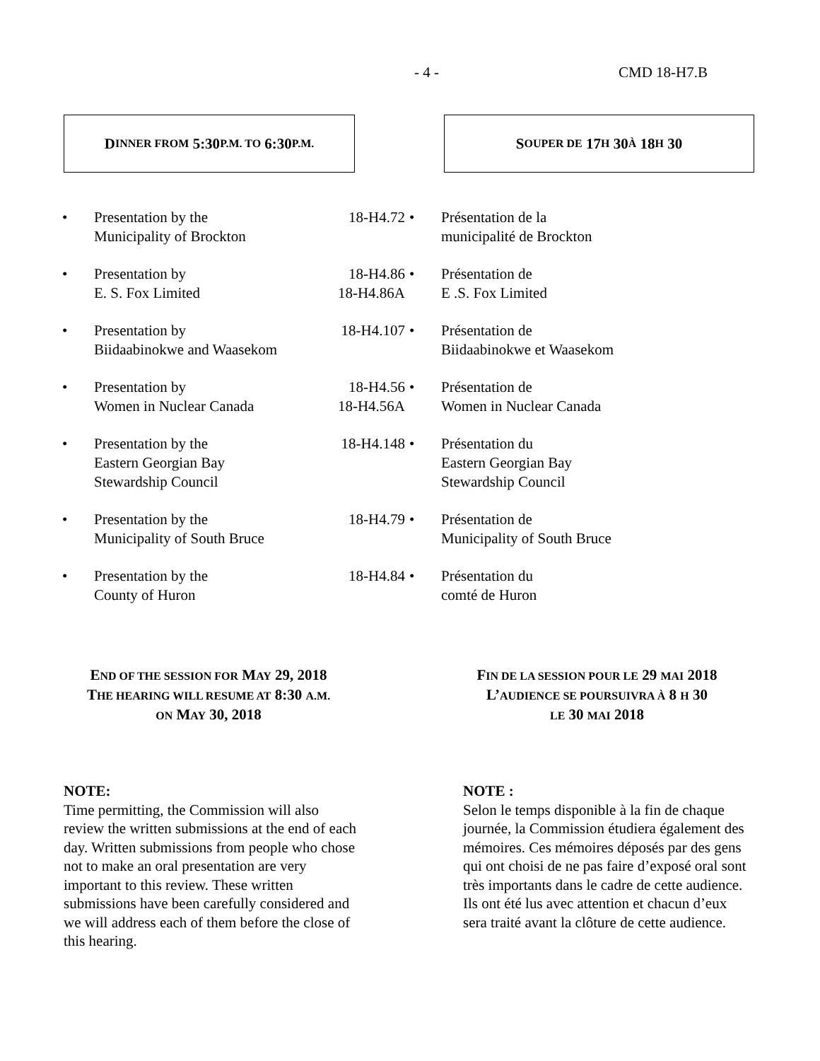- 4 - CMD 18-H7.B
D INNER FROM 5:30 P.M. TO 6:30 P.M.
S OUPER DE 17 H 30 À 18 H 30
| • | Presentation by the Municipality of Brockton | 18-H4.72 | • | Présentation de la municipalité de Brockton |
| • | Presentation by E. S. Fox Limited | 18-H4.86 18-H4.86A | • | Présentation de E .S. Fox Limited |
| • | Presentation by Biidaabinokwe and Waasekom | 18-H4.107 | • | Présentation de Biidaabinokwe et Waasekom |
| • | Presentation by Women in Nuclear Canada | 18-H4.56 18-H4.56A | • | Présentation de Women in Nuclear Canada |
| • | Presentation by the Eastern Georgian Bay Stewardship Council | 18-H4.148 | • | Présentation du Eastern Georgian Bay Stewardship Council |
| • | Presentation by the Municipality of South Bruce | 18-H4.79 | • | Présentation de Municipality of South Bruce |
| • | Presentation by the County of Huron | 18-H4.84 | • | Présentation du comté de Huron |
END OF THE SESSION FOR MAY 29, 2018
THE HEARING WILL RESUME AT 8:30 A.M.
ON MAY 30, 2018
FIN DE LA SESSION POUR LE 29 MAI 2018
L’AUDIENCE SE POURSUIVRA À 8 H 30
LE 30 MAI 2018
NOTE:
Time permitting, the Commission will also review the written submissions at the end of each day. Written submissions from people who chose not to make an oral presentation are very important to this review. These written submissions have been carefully considered and we will address each of them before the close of this hearing.
NOTE :
Selon le temps disponible à la fin de chaque journée, la Commission étudiera également des mémoires. Ces mémoires déposés par des gens qui ont choisi de ne pas faire d’exposé oral sont très importants dans le cadre de cette audience. Ils ont été lus avec attention et chacun d’eux sera traité avant la clôture de cette audience.